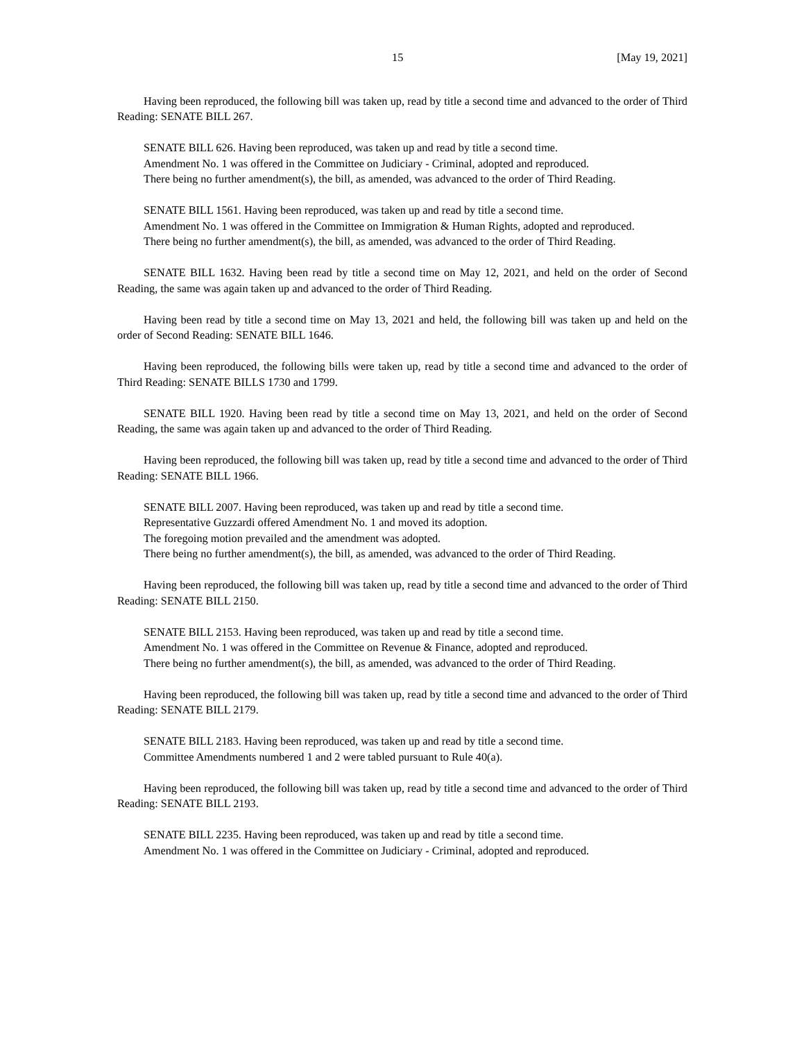15 [May 19, 2021]
Having been reproduced, the following bill was taken up, read by title a second time and advanced to the order of Third Reading: SENATE BILL 267.
SENATE BILL 626. Having been reproduced, was taken up and read by title a second time.
Amendment No. 1 was offered in the Committee on Judiciary - Criminal, adopted and reproduced.
There being no further amendment(s), the bill, as amended, was advanced to the order of Third Reading.
SENATE BILL 1561. Having been reproduced, was taken up and read by title a second time.
Amendment No. 1 was offered in the Committee on Immigration & Human Rights, adopted and reproduced.
There being no further amendment(s), the bill, as amended, was advanced to the order of Third Reading.
SENATE BILL 1632. Having been read by title a second time on May 12, 2021, and held on the order of Second Reading, the same was again taken up and advanced to the order of Third Reading.
Having been read by title a second time on May 13, 2021 and held, the following bill was taken up and held on the order of Second Reading: SENATE BILL 1646.
Having been reproduced, the following bills were taken up, read by title a second time and advanced to the order of Third Reading: SENATE BILLS 1730 and 1799.
SENATE BILL 1920. Having been read by title a second time on May 13, 2021, and held on the order of Second Reading, the same was again taken up and advanced to the order of Third Reading.
Having been reproduced, the following bill was taken up, read by title a second time and advanced to the order of Third Reading: SENATE BILL 1966.
SENATE BILL 2007. Having been reproduced, was taken up and read by title a second time.
Representative Guzzardi offered Amendment No. 1 and moved its adoption.
The foregoing motion prevailed and the amendment was adopted.
There being no further amendment(s), the bill, as amended, was advanced to the order of Third Reading.
Having been reproduced, the following bill was taken up, read by title a second time and advanced to the order of Third Reading: SENATE BILL 2150.
SENATE BILL 2153. Having been reproduced, was taken up and read by title a second time.
Amendment No. 1 was offered in the Committee on Revenue & Finance, adopted and reproduced.
There being no further amendment(s), the bill, as amended, was advanced to the order of Third Reading.
Having been reproduced, the following bill was taken up, read by title a second time and advanced to the order of Third Reading: SENATE BILL 2179.
SENATE BILL 2183. Having been reproduced, was taken up and read by title a second time.
Committee Amendments numbered 1 and 2 were tabled pursuant to Rule 40(a).
Having been reproduced, the following bill was taken up, read by title a second time and advanced to the order of Third Reading: SENATE BILL 2193.
SENATE BILL 2235. Having been reproduced, was taken up and read by title a second time.
Amendment No. 1 was offered in the Committee on Judiciary - Criminal, adopted and reproduced.